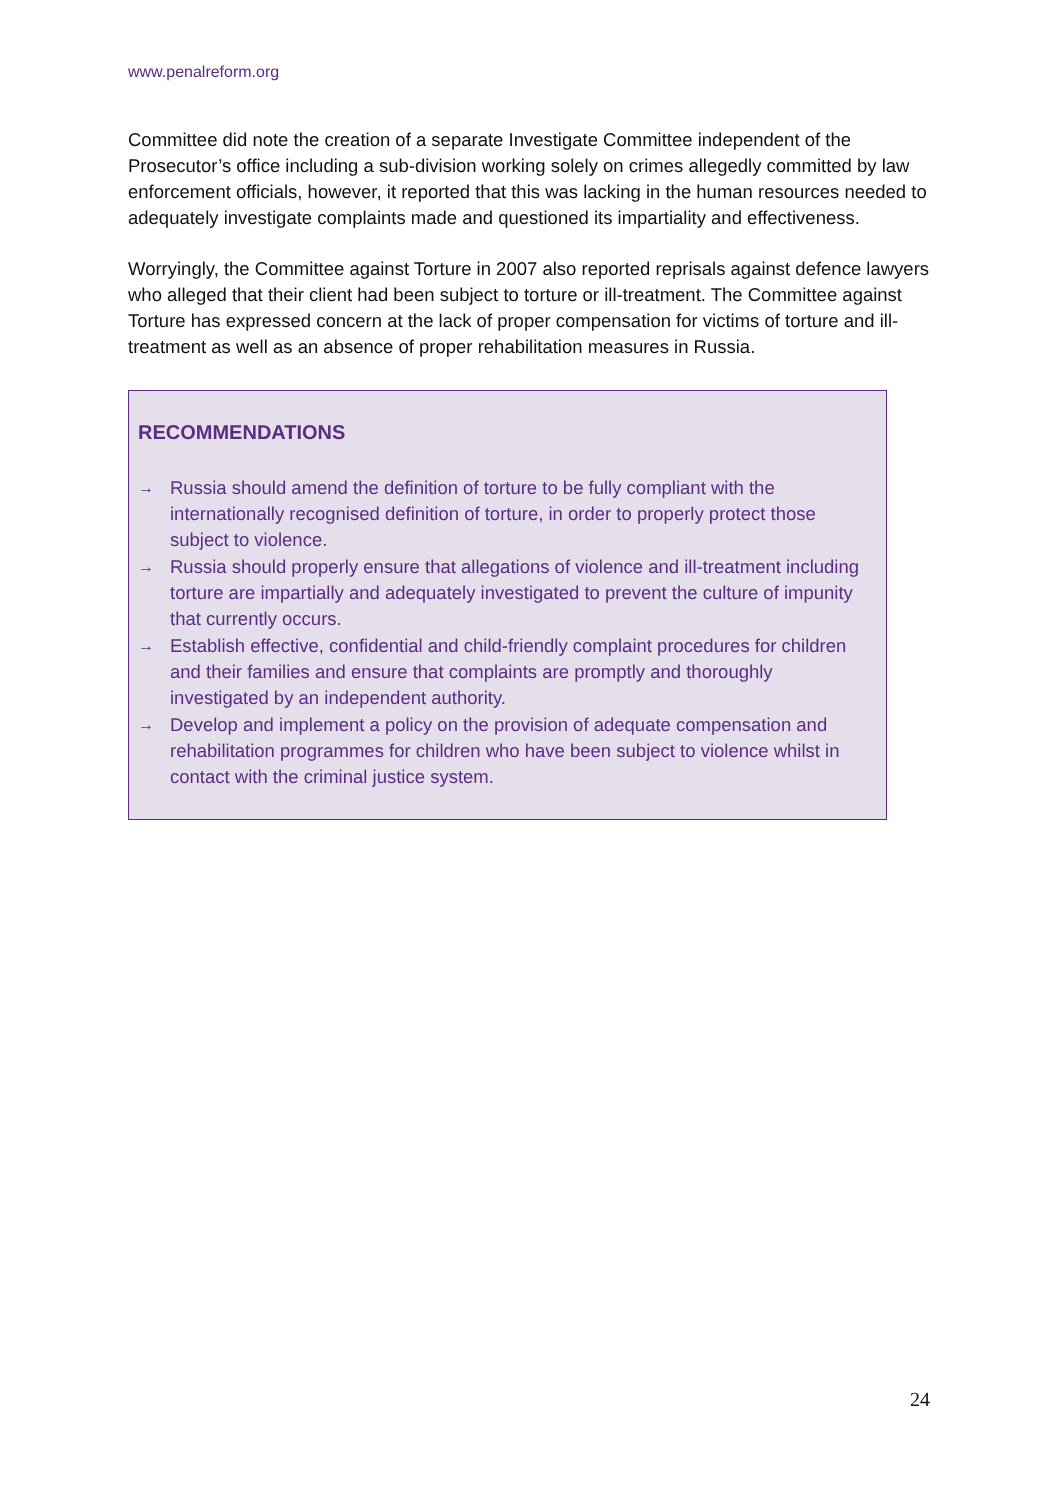www.penalreform.org
Committee did note the creation of a separate Investigate Committee independent of the Prosecutor’s office including a sub-division working solely on crimes allegedly committed by law enforcement officials, however, it reported that this was lacking in the human resources needed to adequately investigate complaints made and questioned its impartiality and effectiveness.
Worryingly, the Committee against Torture in 2007 also reported reprisals against defence lawyers who alleged that their client had been subject to torture or ill-treatment. The Committee against Torture has expressed concern at the lack of proper compensation for victims of torture and ill-treatment as well as an absence of proper rehabilitation measures in Russia.
RECOMMENDATIONS
→ Russia should amend the definition of torture to be fully compliant with the internationally recognised definition of torture, in order to properly protect those subject to violence.
→ Russia should properly ensure that allegations of violence and ill-treatment including torture are impartially and adequately investigated to prevent the culture of impunity that currently occurs.
→ Establish effective, confidential and child-friendly complaint procedures for children and their families and ensure that complaints are promptly and thoroughly investigated by an independent authority.
→ Develop and implement a policy on the provision of adequate compensation and rehabilitation programmes for children who have been subject to violence whilst in contact with the criminal justice system.
24